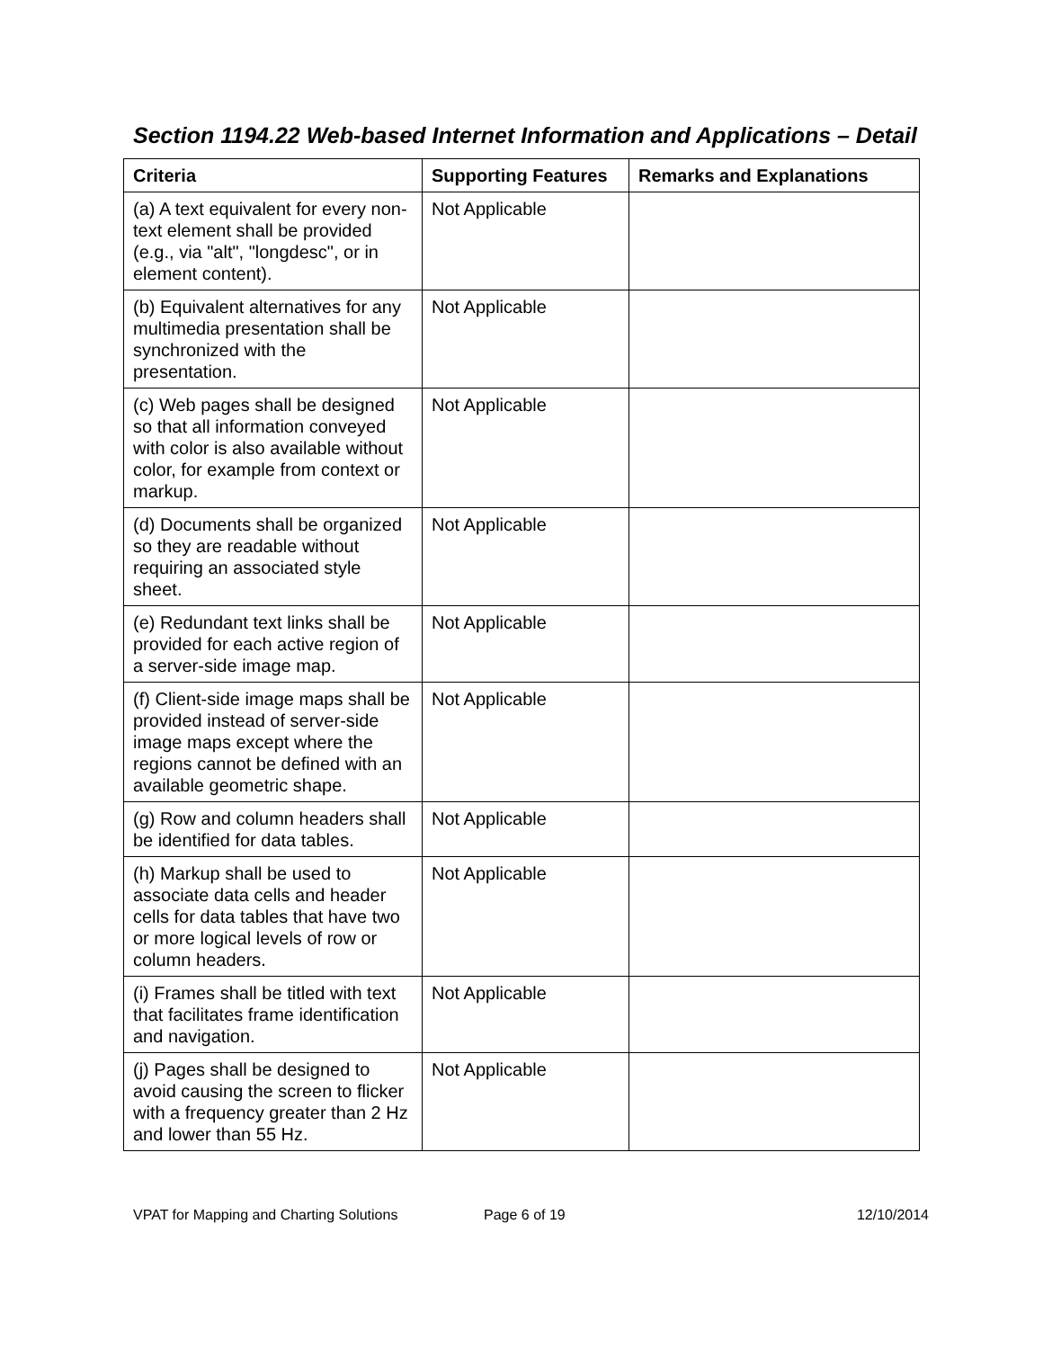Section 1194.22 Web-based Internet Information and Applications – Detail
| Criteria | Supporting Features | Remarks and Explanations |
| --- | --- | --- |
| (a) A text equivalent for every non-text element shall be provided (e.g., via "alt", "longdesc", or in element content). | Not Applicable | |
| (b) Equivalent alternatives for any multimedia presentation shall be synchronized with the presentation. | Not Applicable | |
| (c) Web pages shall be designed so that all information conveyed with color is also available without color, for example from context or markup. | Not Applicable | |
| (d) Documents shall be organized so they are readable without requiring an associated style sheet. | Not Applicable | |
| (e) Redundant text links shall be provided for each active region of a server-side image map. | Not Applicable | |
| (f) Client-side image maps shall be provided instead of server-side image maps except where the regions cannot be defined with an available geometric shape. | Not Applicable | |
| (g) Row and column headers shall be identified for data tables. | Not Applicable | |
| (h) Markup shall be used to associate data cells and header cells for data tables that have two or more logical levels of row or column headers. | Not Applicable | |
| (i) Frames shall be titled with text that facilitates frame identification and navigation. | Not Applicable | |
| (j) Pages shall be designed to avoid causing the screen to flicker with a frequency greater than 2 Hz and lower than 55 Hz. | Not Applicable | |
VPAT for Mapping and Charting Solutions Page 6 of 19 12/10/2014